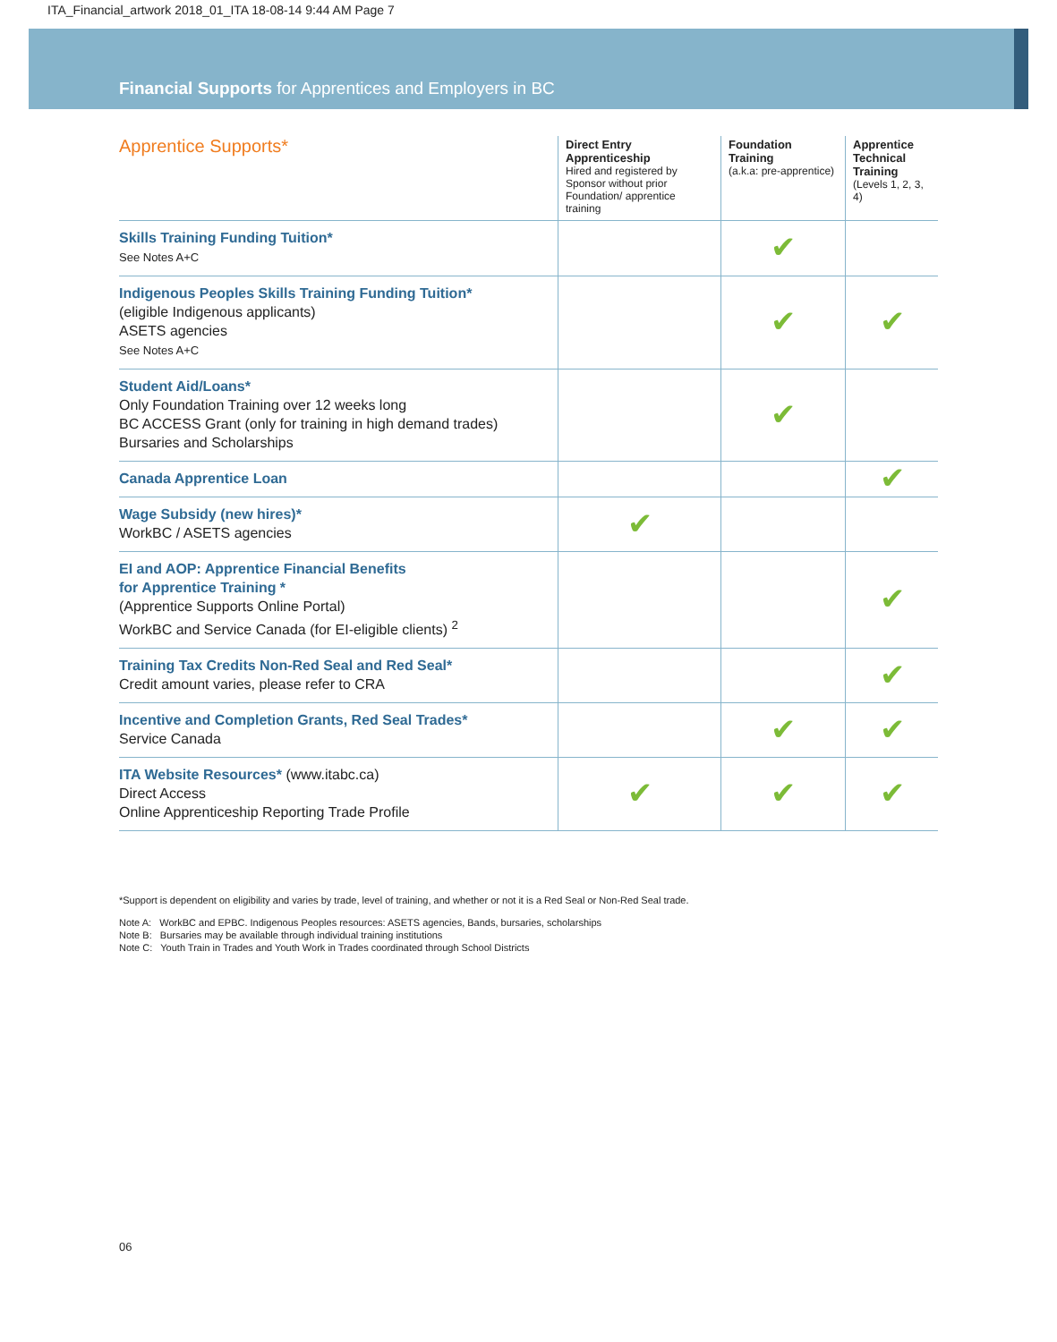ITA_Financial_artwork 2018_01_ITA 18-08-14 9:44 AM Page 7
Financial Supports for Apprentices and Employers in BC
| Apprentice Supports* | Direct Entry Apprenticeship Hired and registered by Sponsor without prior Foundation/ apprentice training | Foundation Training (a.k.a: pre-apprentice) | Apprentice Technical Training (Levels 1, 2, 3, 4) |
| --- | --- | --- | --- |
| Skills Training Funding Tuition* See Notes A+C | | ✔ | |
| Indigenous Peoples Skills Training Funding Tuition* (eligible Indigenous applicants) ASETS agencies See Notes A+C | | ✔ | ✔ |
| Student Aid/Loans* Only Foundation Training over 12 weeks long BC ACCESS Grant (only for training in high demand trades) Bursaries and Scholarships | | ✔ | |
| Canada Apprentice Loan | | | ✔ |
| Wage Subsidy (new hires)* WorkBC / ASETS agencies | ✔ | | |
| EI and AOP: Apprentice Financial Benefits for Apprentice Training * (Apprentice Supports Online Portal) WorkBC and Service Canada (for EI-eligible clients) <sup>2</sup> | | | ✔ |
| Training Tax Credits Non-Red Seal and Red Seal* Credit amount varies, please refer to CRA | | | ✔ |
| Incentive and Completion Grants, Red Seal Trades* Service Canada | | ✔ | ✔ |
| ITA Website Resources* (www.itabc.ca) Direct Access Online Apprenticeship Reporting Trade Profile | ✔ | ✔ | ✔ |
*Support is dependent on eligibility and varies by trade, level of training, and whether or not it is a Red Seal or Non-Red Seal trade.
Note A: WorkBC and EPBC. Indigenous Peoples resources: ASETS agencies, Bands, bursaries, scholarships
Note B: Bursaries may be available through individual training institutions
Note C: Youth Train in Trades and Youth Work in Trades coordinated through School Districts
06